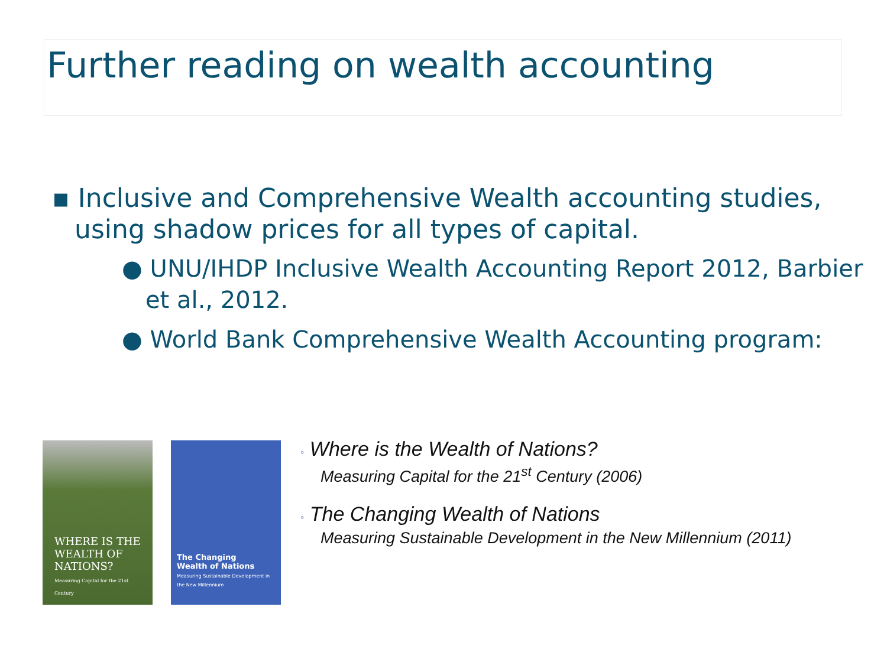Further reading on wealth accounting
▪ Inclusive and Comprehensive Wealth accounting studies, using shadow prices for all types of capital.
● UNU/IHDP Inclusive Wealth Accounting Report 2012, Barbier et al., 2012.
● World Bank Comprehensive Wealth Accounting program:
WHERE IS THE WEALTH OF NATIONS?
Measuring Capital for the 21st Century
The Changing
Wealth of Nations
Measuring Sustainable Development in the New Millennium
◦ Where is the Wealth of Nations?
Measuring Capital for the 21<sup>st</sup> Century (2006)
◦ The Changing Wealth of Nations
Measuring Sustainable Development in the New Millennium (2011)